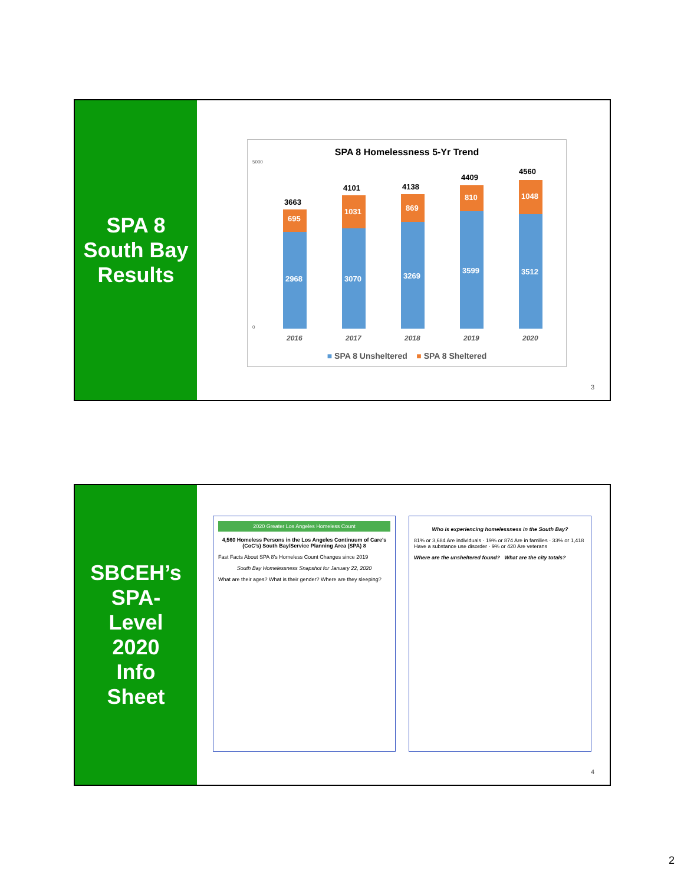SPA 8
South Bay
Results
SPA 8 Homelessness 5-Yr Trend
5000
0
2968
695
3663
3070
1031
4101
3269
869
4138
3599
810
4409
3512
1048
4560
2016
2017
2018
2019
2020
■ SPA 8 Unsheltered ■ SPA 8 Sheltered
3
SBCEH’s
SPA-
Level
2020
Info
Sheet
2020 Greater Los Angeles Homeless Count
4,560 Homeless Persons in the Los Angeles Continuum of Care’s (CoC’s) South Bay/Service Planning Area (SPA) 8
Fast Facts About SPA 8’s Homeless Count Changes since 2019
South Bay Homelessness Snapshot for January 22, 2020
What are their ages? What is their gender? Where are they sleeping?
Who is experiencing homelessness in the South Bay?
81% or 3,684 Are individuals · 19% or 874 Are in families · 33% or 1,418 Have a substance use disorder · 9% or 420 Are veterans
Where are the unsheltered found? What are the city totals?
4
2